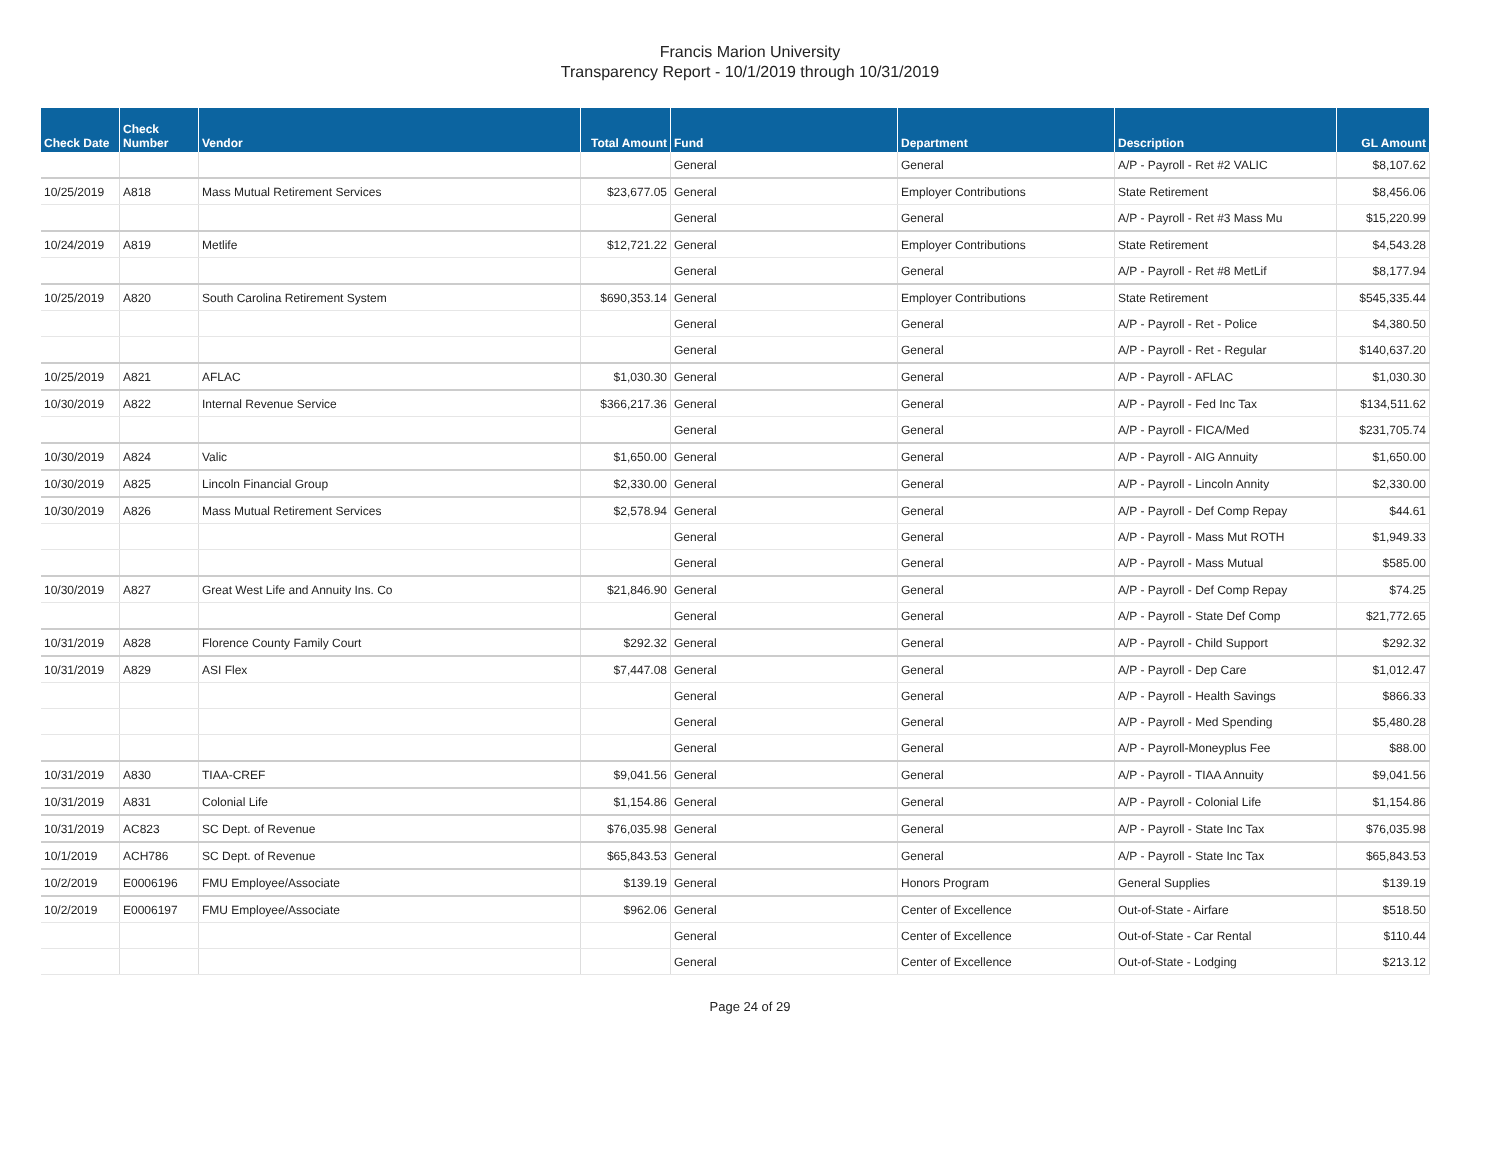Francis Marion University
Transparency Report - 10/1/2019 through 10/31/2019
| Check Date | Check Number | Vendor | Total Amount | Fund | Department | Description | GL Amount |
| --- | --- | --- | --- | --- | --- | --- | --- |
| | | | | General | General | A/P - Payroll - Ret #2 VALIC | $8,107.62 |
| 10/25/2019 | A818 | Mass Mutual Retirement Services | $23,677.05 | General | Employer Contributions | State Retirement | $8,456.06 |
| | | | | General | General | A/P - Payroll - Ret #3 Mass Mu | $15,220.99 |
| 10/24/2019 | A819 | Metlife | $12,721.22 | General | Employer Contributions | State Retirement | $4,543.28 |
| | | | | General | General | A/P - Payroll - Ret #8 MetLif | $8,177.94 |
| 10/25/2019 | A820 | South Carolina Retirement System | $690,353.14 | General | Employer Contributions | State Retirement | $545,335.44 |
| | | | | General | General | A/P - Payroll - Ret - Police | $4,380.50 |
| | | | | General | General | A/P - Payroll - Ret - Regular | $140,637.20 |
| 10/25/2019 | A821 | AFLAC | $1,030.30 | General | General | A/P - Payroll - AFLAC | $1,030.30 |
| 10/30/2019 | A822 | Internal Revenue Service | $366,217.36 | General | General | A/P - Payroll - Fed Inc Tax | $134,511.62 |
| | | | | General | General | A/P - Payroll - FICA/Med | $231,705.74 |
| 10/30/2019 | A824 | Valic | $1,650.00 | General | General | A/P - Payroll - AIG Annuity | $1,650.00 |
| 10/30/2019 | A825 | Lincoln Financial Group | $2,330.00 | General | General | A/P - Payroll - Lincoln Annity | $2,330.00 |
| 10/30/2019 | A826 | Mass Mutual Retirement Services | $2,578.94 | General | General | A/P - Payroll - Def Comp Repay | $44.61 |
| | | | | General | General | A/P - Payroll - Mass Mut ROTH | $1,949.33 |
| | | | | General | General | A/P - Payroll - Mass Mutual | $585.00 |
| 10/30/2019 | A827 | Great West Life and Annuity Ins. Co | $21,846.90 | General | General | A/P - Payroll - Def Comp Repay | $74.25 |
| | | | | General | General | A/P - Payroll - State Def Comp | $21,772.65 |
| 10/31/2019 | A828 | Florence County Family Court | $292.32 | General | General | A/P - Payroll - Child Support | $292.32 |
| 10/31/2019 | A829 | ASI Flex | $7,447.08 | General | General | A/P - Payroll - Dep Care | $1,012.47 |
| | | | | General | General | A/P - Payroll - Health Savings | $866.33 |
| | | | | General | General | A/P - Payroll - Med Spending | $5,480.28 |
| | | | | General | General | A/P - Payroll-Moneyplus Fee | $88.00 |
| 10/31/2019 | A830 | TIAA-CREF | $9,041.56 | General | General | A/P - Payroll - TIAA Annuity | $9,041.56 |
| 10/31/2019 | A831 | Colonial Life | $1,154.86 | General | General | A/P - Payroll - Colonial Life | $1,154.86 |
| 10/31/2019 | AC823 | SC Dept. of Revenue | $76,035.98 | General | General | A/P - Payroll - State Inc Tax | $76,035.98 |
| 10/1/2019 | ACH786 | SC Dept. of Revenue | $65,843.53 | General | General | A/P - Payroll - State Inc Tax | $65,843.53 |
| 10/2/2019 | E0006196 | FMU Employee/Associate | $139.19 | General | Honors Program | General Supplies | $139.19 |
| 10/2/2019 | E0006197 | FMU Employee/Associate | $962.06 | General | Center of Excellence | Out-of-State - Airfare | $518.50 |
| | | | | General | Center of Excellence | Out-of-State - Car Rental | $110.44 |
| | | | | General | Center of Excellence | Out-of-State - Lodging | $213.12 |
Page 24 of 29